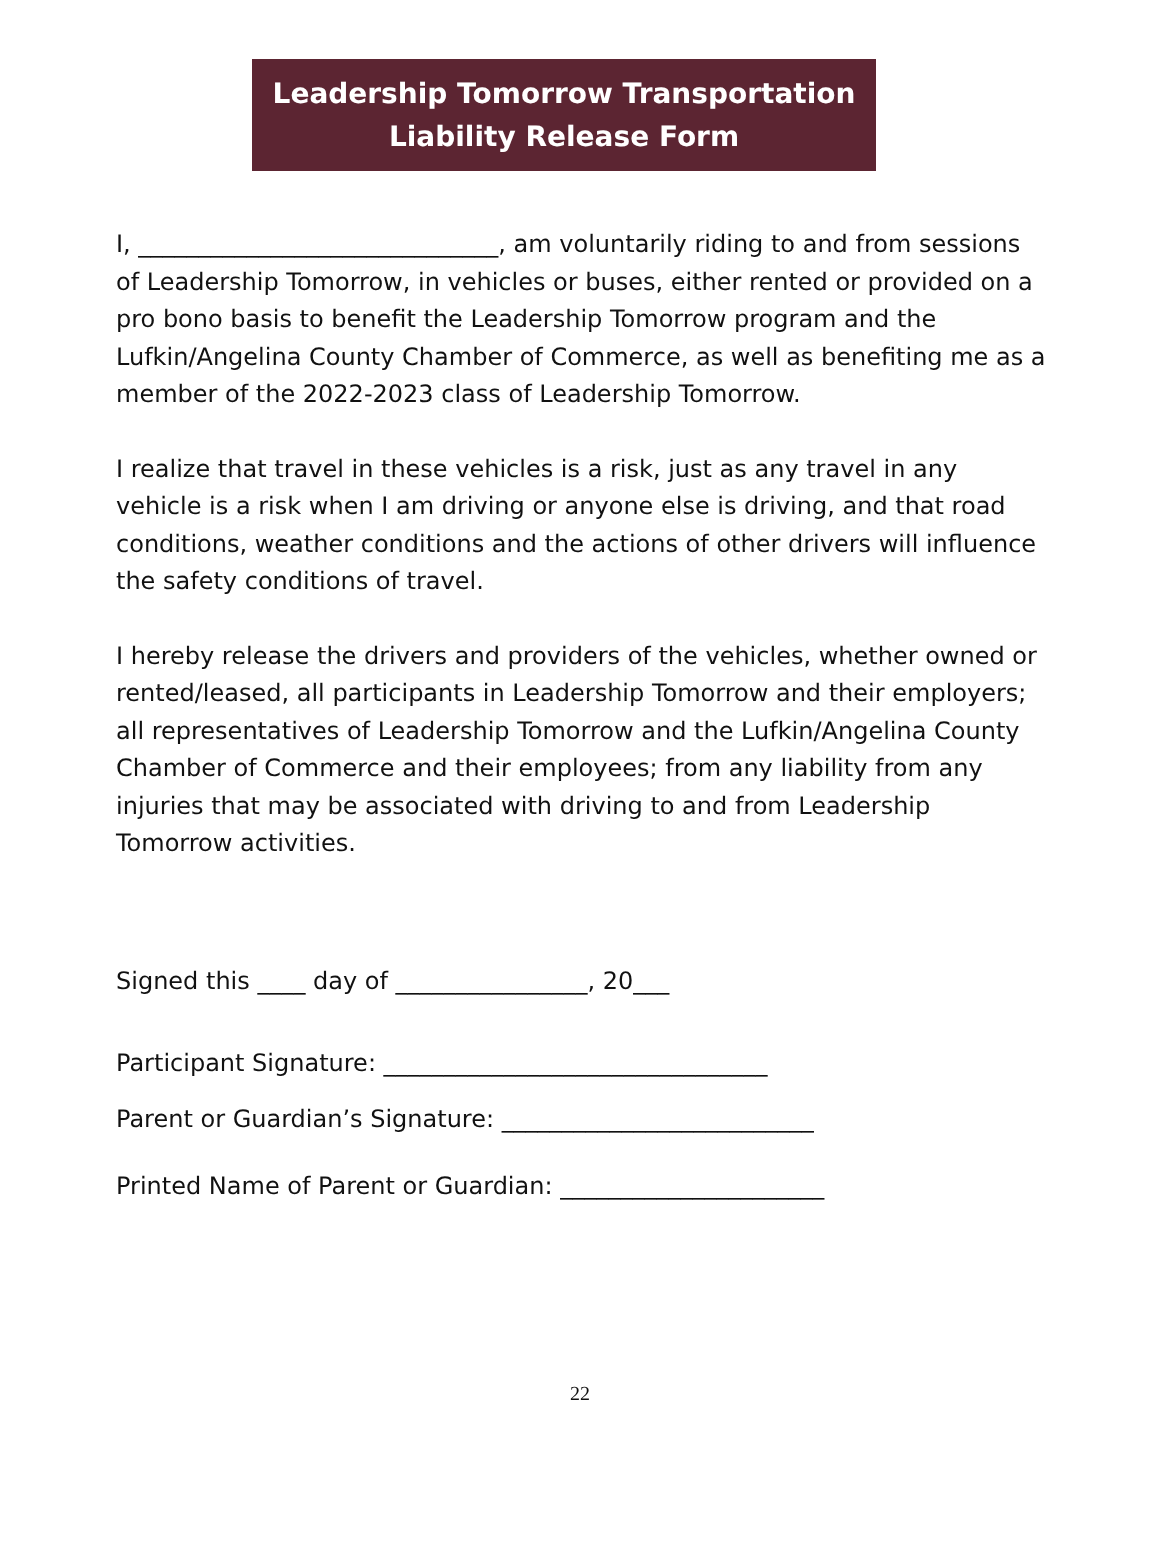Leadership Tomorrow Transportation
Liability Release Form
I, ______________________________, am voluntarily riding to and from sessions of Leadership Tomorrow, in vehicles or buses, either rented or provided on a pro bono basis to benefit the Leadership Tomorrow program and the Lufkin/Angelina County Chamber of Commerce, as well as benefiting me as a member of the 2022-2023 class of Leadership Tomorrow.
I realize that travel in these vehicles is a risk, just as any travel in any vehicle is a risk when I am driving or anyone else is driving, and that road conditions, weather conditions and the actions of other drivers will influence the safety conditions of travel.
I hereby release the drivers and providers of the vehicles, whether owned or rented/leased, all participants in Leadership Tomorrow and their employers; all representatives of Leadership Tomorrow and the Lufkin/Angelina County Chamber of Commerce and their employees; from any liability from any injuries that may be associated with driving to and from Leadership Tomorrow activities.
Signed this ____ day of ________________, 20___
Participant Signature: ________________________________
Parent or Guardian’s Signature: __________________________
Printed Name of Parent or Guardian: ______________________
22